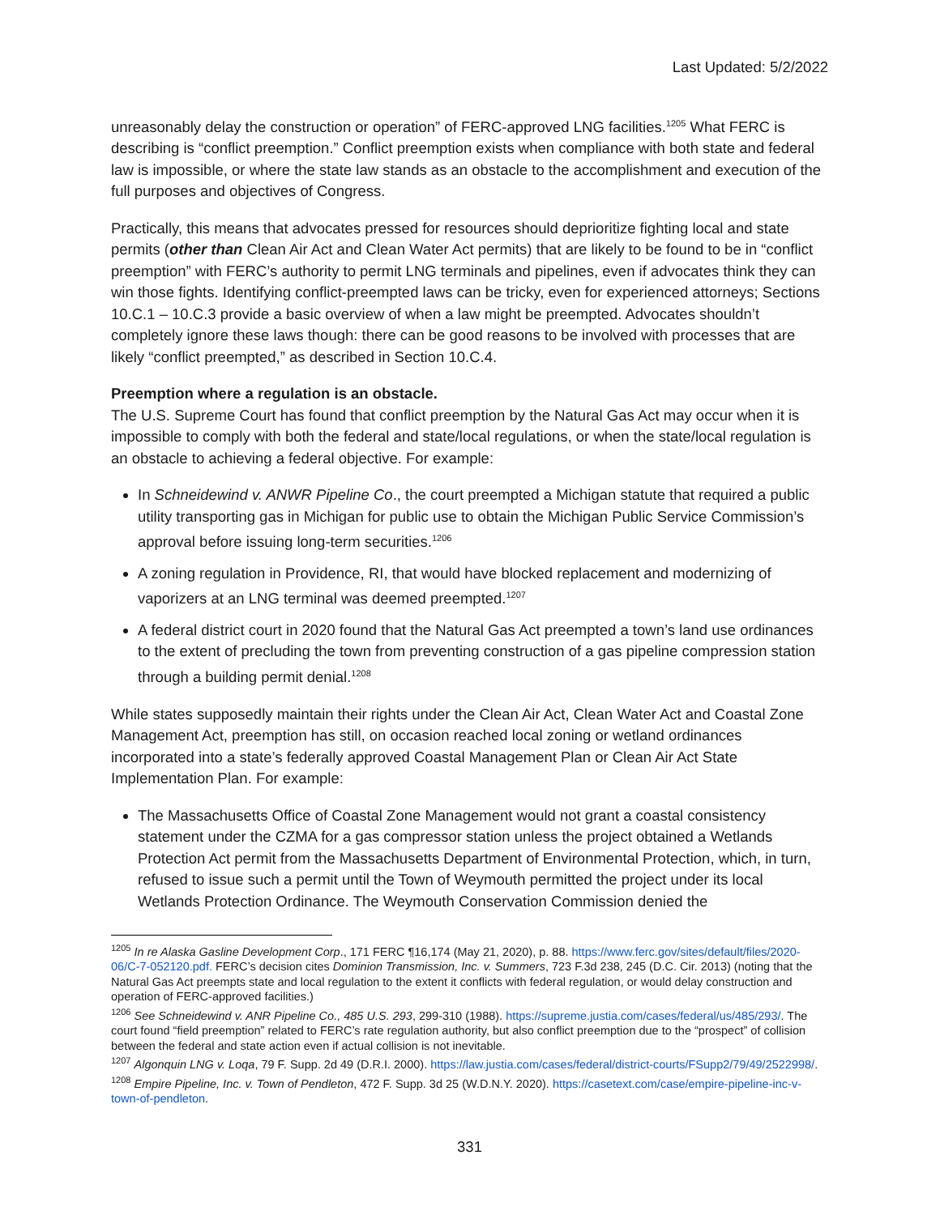Last Updated: 5/2/2022
unreasonably delay the construction or operation” of FERC-approved LNG facilities.<sup>1205</sup> What FERC is describing is “conflict preemption.” Conflict preemption exists when compliance with both state and federal law is impossible, or where the state law stands as an obstacle to the accomplishment and execution of the full purposes and objectives of Congress.
Practically, this means that advocates pressed for resources should deprioritize fighting local and state permits (other than Clean Air Act and Clean Water Act permits) that are likely to be found to be in “conflict preemption” with FERC’s authority to permit LNG terminals and pipelines, even if advocates think they can win those fights. Identifying conflict-preempted laws can be tricky, even for experienced attorneys; Sections 10.C.1 – 10.C.3 provide a basic overview of when a law might be preempted. Advocates shouldn’t completely ignore these laws though: there can be good reasons to be involved with processes that are likely “conflict preempted,” as described in Section 10.C.4.
Preemption where a regulation is an obstacle.
The U.S. Supreme Court has found that conflict preemption by the Natural Gas Act may occur when it is impossible to comply with both the federal and state/local regulations, or when the state/local regulation is an obstacle to achieving a federal objective. For example:
In Schneidewind v. ANWR Pipeline Co., the court preempted a Michigan statute that required a public utility transporting gas in Michigan for public use to obtain the Michigan Public Service Commission’s approval before issuing long-term securities.<sup>1206</sup>
A zoning regulation in Providence, RI, that would have blocked replacement and modernizing of vaporizers at an LNG terminal was deemed preempted.<sup>1207</sup>
A federal district court in 2020 found that the Natural Gas Act preempted a town’s land use ordinances to the extent of precluding the town from preventing construction of a gas pipeline compression station through a building permit denial.<sup>1208</sup>
While states supposedly maintain their rights under the Clean Air Act, Clean Water Act and Coastal Zone Management Act, preemption has still, on occasion reached local zoning or wetland ordinances incorporated into a state’s federally approved Coastal Management Plan or Clean Air Act State Implementation Plan. For example:
The Massachusetts Office of Coastal Zone Management would not grant a coastal consistency statement under the CZMA for a gas compressor station unless the project obtained a Wetlands Protection Act permit from the Massachusetts Department of Environmental Protection, which, in turn, refused to issue such a permit until the Town of Weymouth permitted the project under its local Wetlands Protection Ordinance. The Weymouth Conservation Commission denied the
<sup>1205</sup> In re Alaska Gasline Development Corp., 171 FERC ¶16,174 (May 21, 2020), p. 88. https://www.ferc.gov/sites/default/files/2020-06/C-7-052120.pdf. FERC’s decision cites Dominion Transmission, Inc. v. Summers, 723 F.3d 238, 245 (D.C. Cir. 2013) (noting that the Natural Gas Act preempts state and local regulation to the extent it conflicts with federal regulation, or would delay construction and operation of FERC-approved facilities.)
<sup>1206</sup> See Schneidewind v. ANR Pipeline Co., 485 U.S. 293, 299-310 (1988). https://supreme.justia.com/cases/federal/us/485/293/. The court found “field preemption” related to FERC’s rate regulation authority, but also conflict preemption due to the “prospect” of collision between the federal and state action even if actual collision is not inevitable.
<sup>1207</sup> Algonquin LNG v. Loqa, 79 F. Supp. 2d 49 (D.R.I. 2000). https://law.justia.com/cases/federal/district-courts/FSupp2/79/49/2522998/.
<sup>1208</sup> Empire Pipeline, Inc. v. Town of Pendleton, 472 F. Supp. 3d 25 (W.D.N.Y. 2020). https://casetext.com/case/empire-pipeline-inc-v-town-of-pendleton.
331